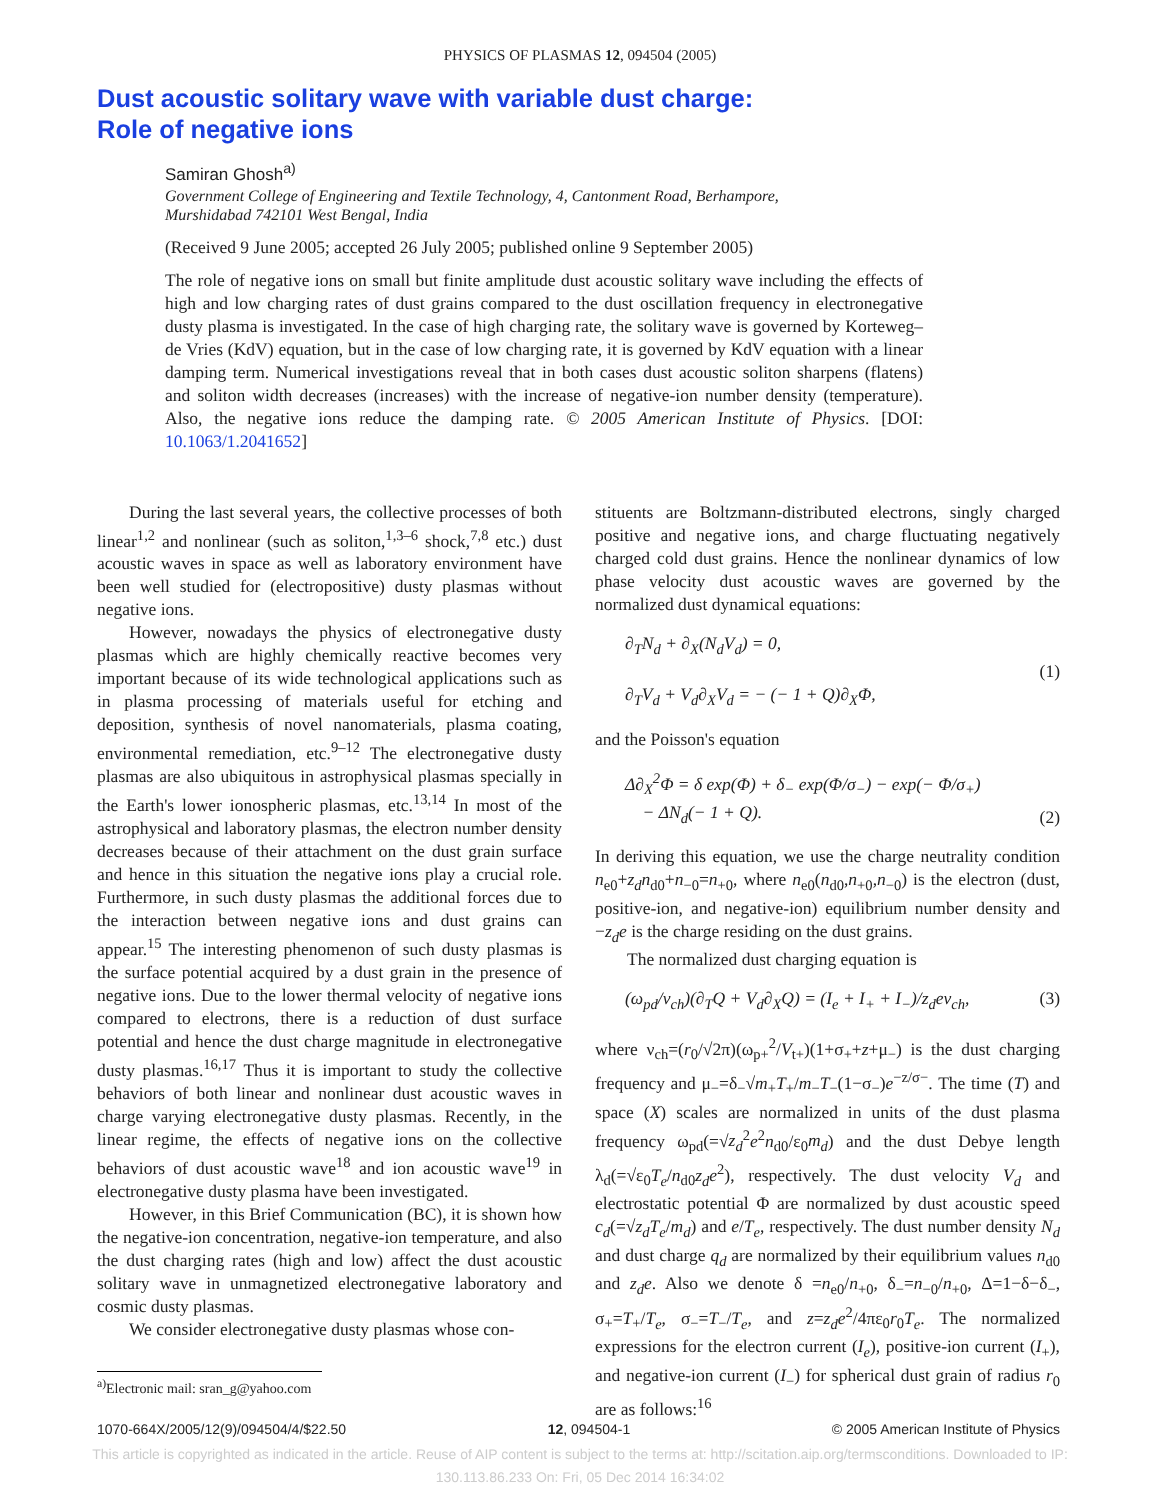PHYSICS OF PLASMAS 12, 094504 (2005)
Dust acoustic solitary wave with variable dust charge:
Role of negative ions
Samiran Ghosh<sup>a)</sup>
Government College of Engineering and Textile Technology, 4, Cantonment Road, Berhampore, Murshidabad 742101 West Bengal, India
(Received 9 June 2005; accepted 26 July 2005; published online 9 September 2005)
The role of negative ions on small but finite amplitude dust acoustic solitary wave including the effects of high and low charging rates of dust grains compared to the dust oscillation frequency in electronegative dusty plasma is investigated. In the case of high charging rate, the solitary wave is governed by Korteweg–de Vries (KdV) equation, but in the case of low charging rate, it is governed by KdV equation with a linear damping term. Numerical investigations reveal that in both cases dust acoustic soliton sharpens (flatens) and soliton width decreases (increases) with the increase of negative-ion number density (temperature). Also, the negative ions reduce the damping rate. © 2005 American Institute of Physics. [DOI: 10.1063/1.2041652]
During the last several years, the collective processes of both linear<sup>1,2</sup> and nonlinear (such as soliton,<sup>1,3–6</sup> shock,<sup>7,8</sup> etc.) dust acoustic waves in space as well as laboratory environment have been well studied for (electropositive) dusty plasmas without negative ions.
However, nowadays the physics of electronegative dusty plasmas which are highly chemically reactive becomes very important because of its wide technological applications such as in plasma processing of materials useful for etching and deposition, synthesis of novel nanomaterials, plasma coating, environmental remediation, etc.<sup>9–12</sup> The electronegative dusty plasmas are also ubiquitous in astrophysical plasmas specially in the Earth's lower ionospheric plasmas, etc.<sup>13,14</sup> In most of the astrophysical and laboratory plasmas, the electron number density decreases because of their attachment on the dust grain surface and hence in this situation the negative ions play a crucial role. Furthermore, in such dusty plasmas the additional forces due to the interaction between negative ions and dust grains can appear.<sup>15</sup> The interesting phenomenon of such dusty plasmas is the surface potential acquired by a dust grain in the presence of negative ions. Due to the lower thermal velocity of negative ions compared to electrons, there is a reduction of dust surface potential and hence the dust charge magnitude in electronegative dusty plasmas.<sup>16,17</sup> Thus it is important to study the collective behaviors of both linear and nonlinear dust acoustic waves in charge varying electronegative dusty plasmas. Recently, in the linear regime, the effects of negative ions on the collective behaviors of dust acoustic wave<sup>18</sup> and ion acoustic wave<sup>19</sup> in electronegative dusty plasma have been investigated.
However, in this Brief Communication (BC), it is shown how the negative-ion concentration, negative-ion temperature, and also the dust charging rates (high and low) affect the dust acoustic solitary wave in unmagnetized electronegative laboratory and cosmic dusty plasmas.
We consider electronegative dusty plasmas whose con-
<sup>a)</sup> Electronic mail: sran_g@yahoo.com
stituents are Boltzmann-distributed electrons, singly charged positive and negative ions, and charge fluctuating negatively charged cold dust grains. Hence the nonlinear dynamics of low phase velocity dust acoustic waves are governed by the normalized dust dynamical equations:
∂<sub>T</sub>N<sub>d</sub> + ∂<sub>X</sub>(N<sub>d</sub>V<sub>d</sub>) = 0,
∂<sub>T</sub>V<sub>d</sub> + V<sub>d</sub>∂<sub>X</sub>V<sub>d</sub> = − (− 1 + Q)∂<sub>X</sub>Φ, (1)
and the Poisson's equation
Δ∂<sub>X</sub><sup>2</sup>Φ = δ exp(Φ) + δ<sub>−</sub> exp(Φ/σ<sub>−</sub>) − exp(− Φ/σ<sub>+</sub>)
− ΔN<sub>d</sub>(− 1 + Q). (2)
In deriving this equation, we use the charge neutrality condition n<sub>e0</sub>+z<sub>d</sub>n<sub>d0</sub>+n<sub>−0</sub>=n<sub>+0</sub>, where n<sub>e0</sub>(n<sub>d0</sub>,n<sub>+0</sub>,n<sub>−0</sub>) is the electron (dust, positive-ion, and negative-ion) equilibrium number density and −z<sub>d</sub>e is the charge residing on the dust grains.
The normalized dust charging equation is
(ω<sub>pd</sub>/ν<sub>ch</sub>)(∂<sub>T</sub>Q + V<sub>d</sub>∂<sub>X</sub>Q) = (I<sub>e</sub> + I<sub>+</sub> + I<sub>−</sub>)/z<sub>d</sub>eν<sub>ch</sub>, (3)
where ν<sub>ch</sub>=(r<sub>0</sub>/√2π)(ω<sub>p+</sub><sup>2</sup>/V<sub>t+</sub>)(1+σ<sub>+</sub>+z+μ<sub>−</sub>) is the dust charging frequency and μ<sub>−</sub>=δ<sub>−</sub>√m<sub>+</sub>T<sub>+</sub>/m<sub>−</sub>T<sub>−</sub>(1−σ<sub>−</sub>)e<sup>−z/σ−</sup>. The time (T) and space (X) scales are normalized in units of the dust plasma frequency ω<sub>pd</sub>(=√z<sub>d</sub><sup>2</sup>e<sup>2</sup>n<sub>d0</sub>/ε<sub>0</sub>m<sub>d</sub>) and the dust Debye length λ<sub>d</sub>(=√ε<sub>0</sub>T<sub>e</sub>/n<sub>d0</sub>z<sub>d</sub>e<sup>2</sup>), respectively. The dust velocity V<sub>d</sub> and electrostatic potential Φ are normalized by dust acoustic speed c<sub>d</sub>(=√z<sub>d</sub>T<sub>e</sub>/m<sub>d</sub>) and e/T<sub>e</sub>, respectively. The dust number density N<sub>d</sub> and dust charge q<sub>d</sub> are normalized by their equilibrium values n<sub>d0</sub> and z<sub>d</sub>e. Also we denote δ =n<sub>e0</sub>/n<sub>+0</sub>, δ<sub>−</sub>=n<sub>−0</sub>/n<sub>+0</sub>, Δ=1−δ−δ<sub>−</sub>, σ<sub>+</sub>=T<sub>+</sub>/T<sub>e</sub>, σ<sub>−</sub>=T<sub>−</sub>/T<sub>e</sub>, and z=z<sub>d</sub>e<sup>2</sup>/4πε<sub>0</sub>r<sub>0</sub>T<sub>e</sub>. The normalized expressions for the electron current (I<sub>e</sub>), positive-ion current (I<sub>+</sub>), and negative-ion current (I<sub>−</sub>) for spherical dust grain of radius r<sub>0</sub> are as follows:<sup>16</sup>
1070-664X/2005/12(9)/094504/4/$22.50 12, 094504-1 © 2005 American Institute of Physics
This article is copyrighted as indicated in the article. Reuse of AIP content is subject to the terms at: http://scitation.aip.org/termsconditions. Downloaded to IP:
130.113.86.233 On: Fri, 05 Dec 2014 16:34:02